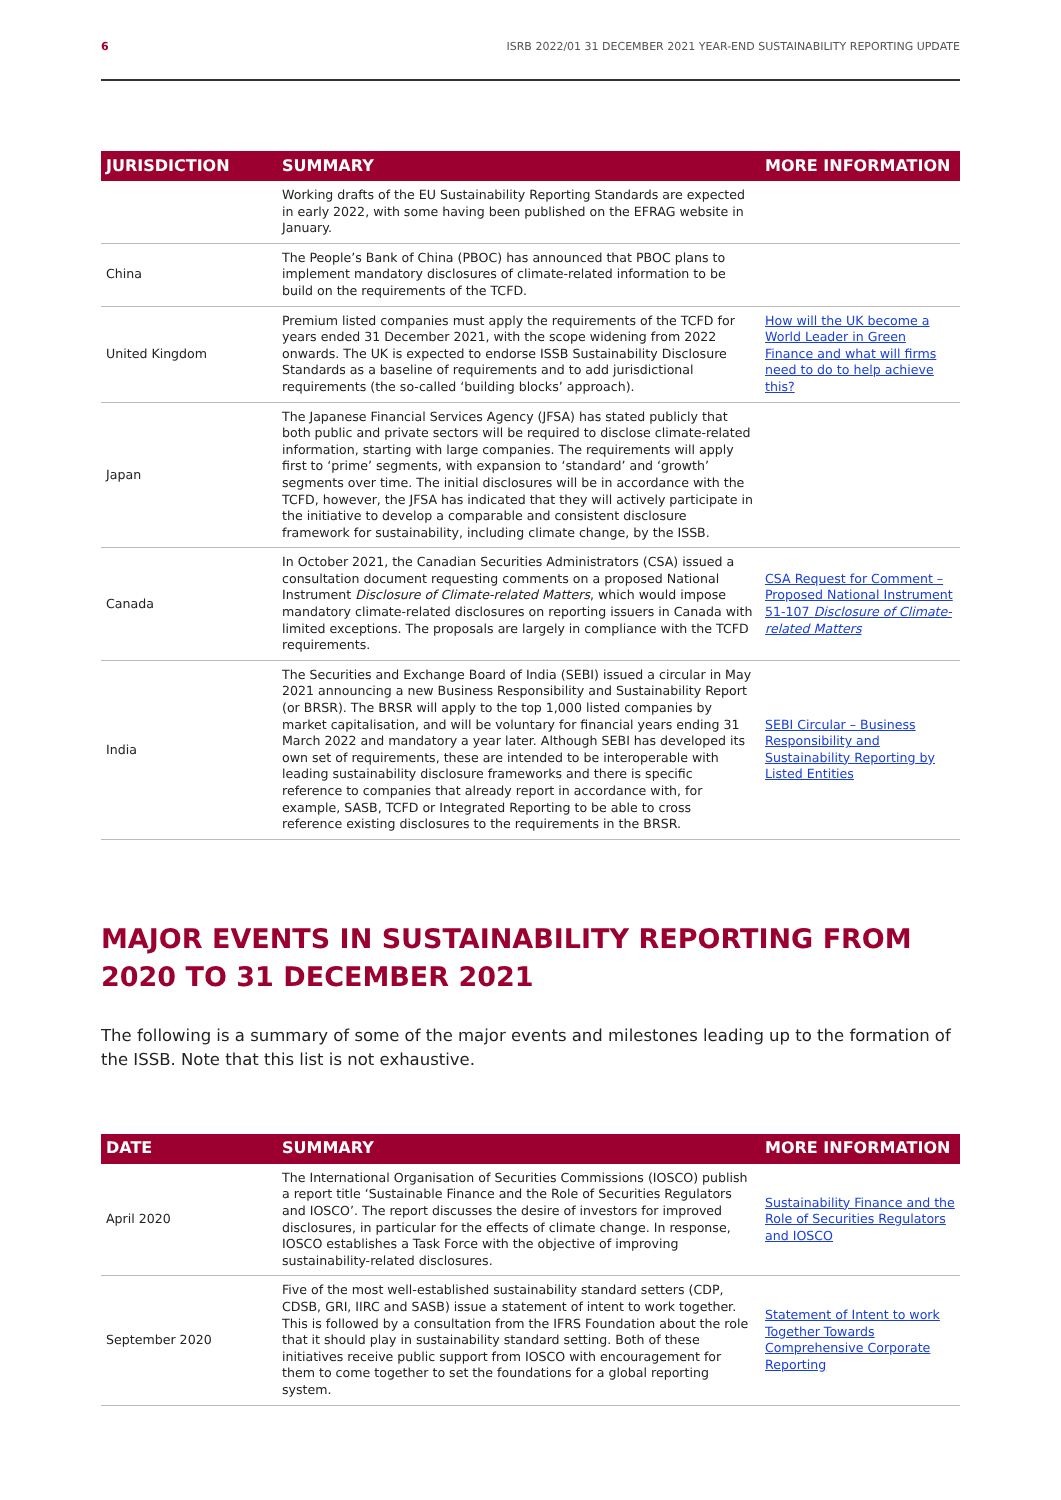6 ISRB 2022/01 31 DECEMBER 2021 YEAR-END SUSTAINABILITY REPORTING UPDATE
| JURISDICTION | SUMMARY | MORE INFORMATION |
| --- | --- | --- |
| | Working drafts of the EU Sustainability Reporting Standards are expected in early 2022, with some having been published on the EFRAG website in January. | |
| China | The People’s Bank of China (PBOC) has announced that PBOC plans to implement mandatory disclosures of climate-related information to be build on the requirements of the TCFD. | |
| United Kingdom | Premium listed companies must apply the requirements of the TCFD for years ended 31 December 2021, with the scope widening from 2022 onwards. The UK is expected to endorse ISSB Sustainability Disclosure Standards as a baseline of requirements and to add jurisdictional requirements (the so-called ‘building blocks’ approach). | How will the UK become a World Leader in Green Finance and what will firms need to do to help achieve this? |
| Japan | The Japanese Financial Services Agency (JFSA) has stated publicly that both public and private sectors will be required to disclose climate-related information, starting with large companies. The requirements will apply first to ‘prime’ segments, with expansion to ‘standard’ and ‘growth’ segments over time. The initial disclosures will be in accordance with the TCFD, however, the JFSA has indicated that they will actively participate in the initiative to develop a comparable and consistent disclosure framework for sustainability, including climate change, by the ISSB. | |
| Canada | In October 2021, the Canadian Securities Administrators (CSA) issued a consultation document requesting comments on a proposed National Instrument Disclosure of Climate-related Matters , which would impose mandatory climate-related disclosures on reporting issuers in Canada with limited exceptions. The proposals are largely in compliance with the TCFD requirements. | CSA Request for Comment – Proposed National Instrument 51-107 Disclosure of Climate-related Matters |
| India | The Securities and Exchange Board of India (SEBI) issued a circular in May 2021 announcing a new Business Responsibility and Sustainability Report (or BRSR). The BRSR will apply to the top 1,000 listed companies by market capitalisation, and will be voluntary for financial years ending 31 March 2022 and mandatory a year later. Although SEBI has developed its own set of requirements, these are intended to be interoperable with leading sustainability disclosure frameworks and there is specific reference to companies that already report in accordance with, for example, SASB, TCFD or Integrated Reporting to be able to cross reference existing disclosures to the requirements in the BRSR. | SEBI Circular – Business Responsibility and Sustainability Reporting by Listed Entities |
MAJOR EVENTS IN SUSTAINABILITY REPORTING FROM 2020 TO 31 DECEMBER 2021
The following is a summary of some of the major events and milestones leading up to the formation of the ISSB. Note that this list is not exhaustive.
| DATE | SUMMARY | MORE INFORMATION |
| --- | --- | --- |
| April 2020 | The International Organisation of Securities Commissions (IOSCO) publish a report title ‘Sustainable Finance and the Role of Securities Regulators and IOSCO’. The report discusses the desire of investors for improved disclosures, in particular for the effects of climate change. In response, IOSCO establishes a Task Force with the objective of improving sustainability-related disclosures. | Sustainability Finance and the Role of Securities Regulators and IOSCO |
| September 2020 | Five of the most well-established sustainability standard setters (CDP, CDSB, GRI, IIRC and SASB) issue a statement of intent to work together. This is followed by a consultation from the IFRS Foundation about the role that it should play in sustainability standard setting. Both of these initiatives receive public support from IOSCO with encouragement for them to come together to set the foundations for a global reporting system. | Statement of Intent to work Together Towards Comprehensive Corporate Reporting |